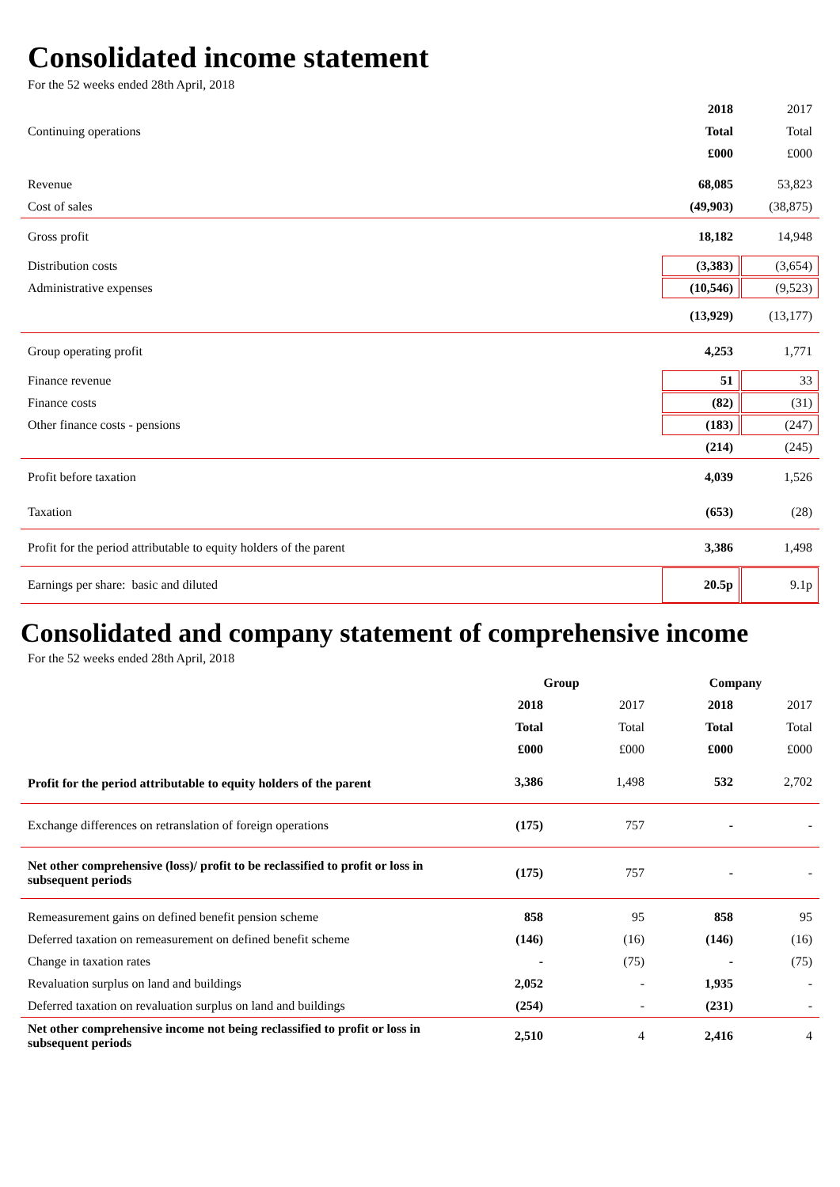Consolidated income statement
For the 52 weeks ended 28th April, 2018
| | 2018 | 2017 |
| Continuing operations | Total | Total |
| | £000 | £000 |
| Revenue | 68,085 | 53,823 |
| Cost of sales | (49,903) | (38,875) |
| Gross profit | 18,182 | 14,948 |
| Distribution costs | (3,383) | (3,654) |
| Administrative expenses | (10,546) | (9,523) |
| | (13,929) | (13,177) |
| Group operating profit | 4,253 | 1,771 |
| Finance revenue | 51 | 33 |
| Finance costs | (82) | (31) |
| Other finance costs - pensions | (183) | (247) |
| | (214) | (245) |
| Profit before taxation | 4,039 | 1,526 |
| Taxation | (653) | (28) |
| Profit for the period attributable to equity holders of the parent | 3,386 | 1,498 |
| Earnings per share: basic and diluted | 20.5p | 9.1p |
Consolidated and company statement of comprehensive income
For the 52 weeks ended 28th April, 2018
| | Group | | Company | |
| | 2018 | 2017 | 2018 | 2017 |
| | Total | Total | Total | Total |
| | £000 | £000 | £000 | £000 |
| Profit for the period attributable to equity holders of the parent | 3,386 | 1,498 | 532 | 2,702 |
| Exchange differences on retranslation of foreign operations | (175) | 757 | - | - |
| Net other comprehensive (loss)/ profit to be reclassified to profit or loss in subsequent periods | (175) | 757 | - | - |
| Remeasurement gains on defined benefit pension scheme | 858 | 95 | 858 | 95 |
| Deferred taxation on remeasurement on defined benefit scheme | (146) | (16) | (146) | (16) |
| Change in taxation rates | - | (75) | - | (75) |
| Revaluation surplus on land and buildings | 2,052 | - | 1,935 | - |
| Deferred taxation on revaluation surplus on land and buildings | (254) | - | (231) | - |
| Net other comprehensive income not being reclassified to profit or loss in subsequent periods | 2,510 | 4 | 2,416 | 4 |